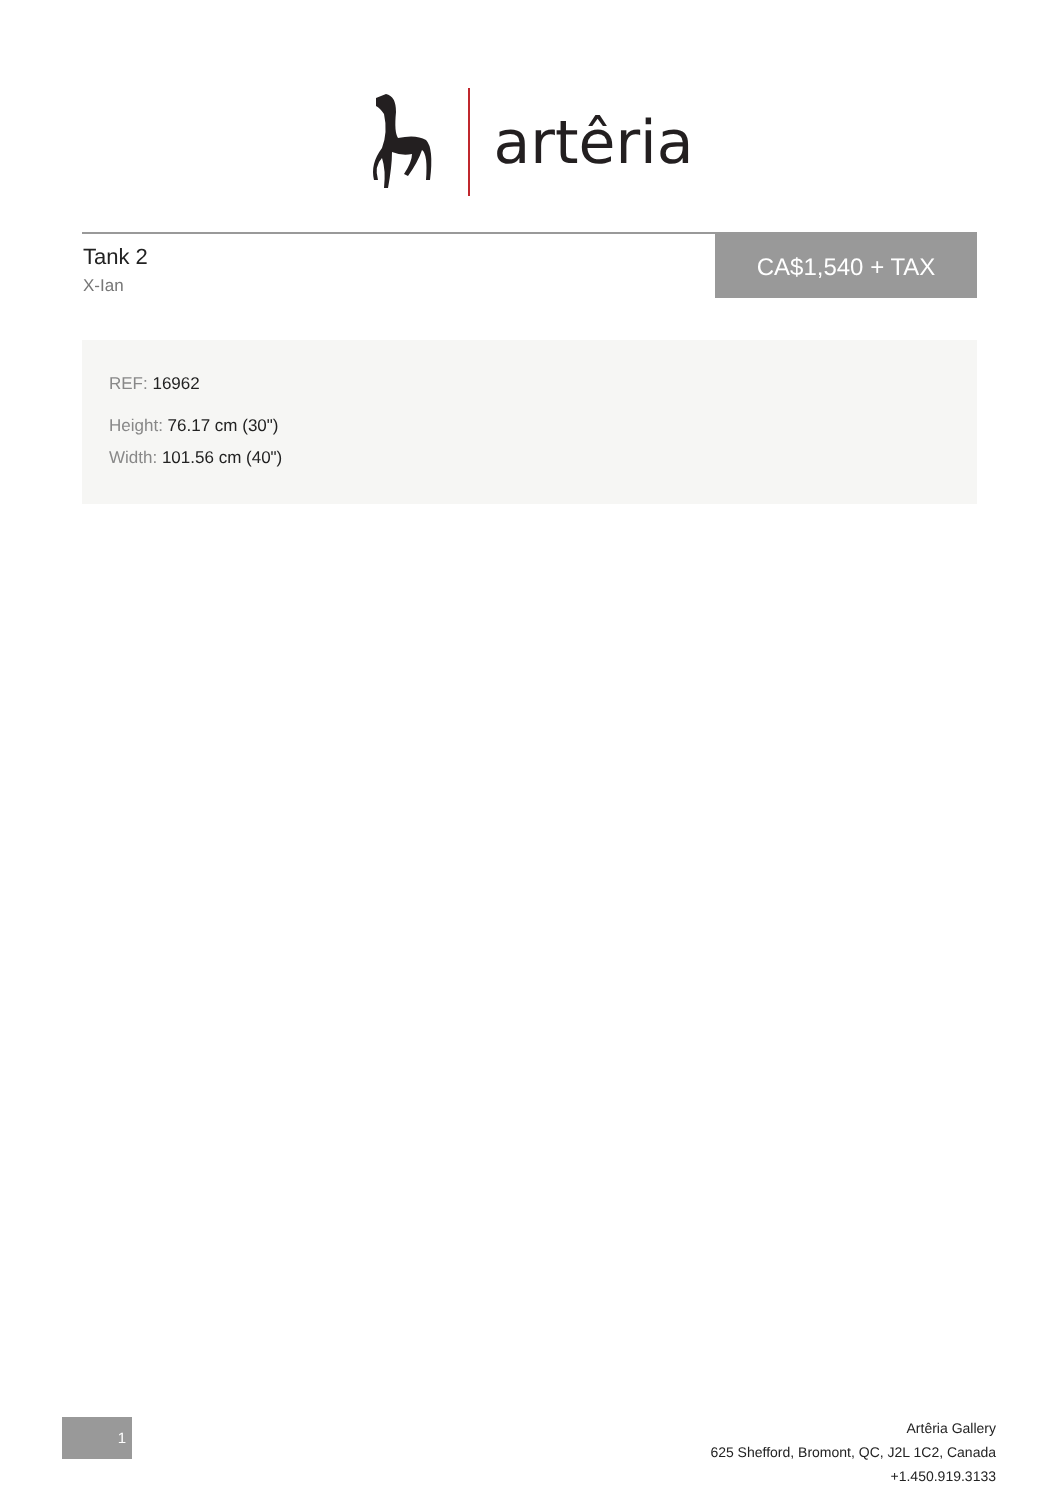artêria
Tank 2
X-Ian
CA$1,540 + TAX
REF: 16962
Height: 76.17 cm (30")
Width: 101.56 cm (40")
1
Artêria Gallery
625 Shefford, Bromont, QC, J2L 1C2, Canada
+1.450.919.3133